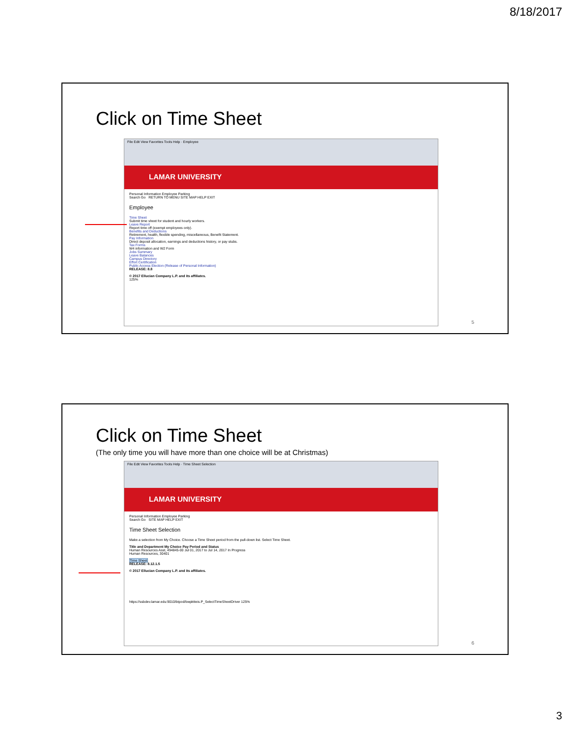8/18/2017
Click on Time Sheet
File Edit View Favorites Tools Help · Employee
LAMAR UNIVERSITY
Personal Information Employee Parking
Search Go RETURN TO MENU SITE MAP HELP EXIT
Employee
Time Sheet
Submit time sheet for student and hourly workers.
Leave Report
Report time off (exempt employees only).
Benefits and Deductions
Retirement, health, flexible spending, miscellaneous, Benefit Statement.
Pay Information
Direct deposit allocation, earnings and deductions history, or pay stubs.
Tax Forms
W4 information and W2 Form
Jobs Summary
Leave Balances
Campus Directory
Effort Certification
Public Access Election (Release of Personal Information)
RELEASE: 8.8
© 2017 Ellucian Company L.P. and its affiliates.
125%
5
Click on Time Sheet
(The only time you will have more than one choice will be at Christmas)
File Edit View Favorites Tools Help · Time Sheet Selection
LAMAR UNIVERSITY
Personal Information Employee Parking
Search Go SITE MAP HELP EXIT
Time Sheet Selection
Make a selection from My Choice. Choose a Time Sheet period from the pull-down list. Select Time Sheet.
Title and Department My Choice Pay Period and Status
Human Resources Asst, 494845-00 Jul 01, 2017 to Jul 14, 2017 In Progress
Human Resources, 30401
Time Sheet
RELEASE: 8.12.1.5
© 2017 Ellucian Company L.P. and its affiliates.
https://ssbdev.lamar.edu:9010/btpod/bwpktteis.P_SelectTimeSheetDriver 125%
6
3